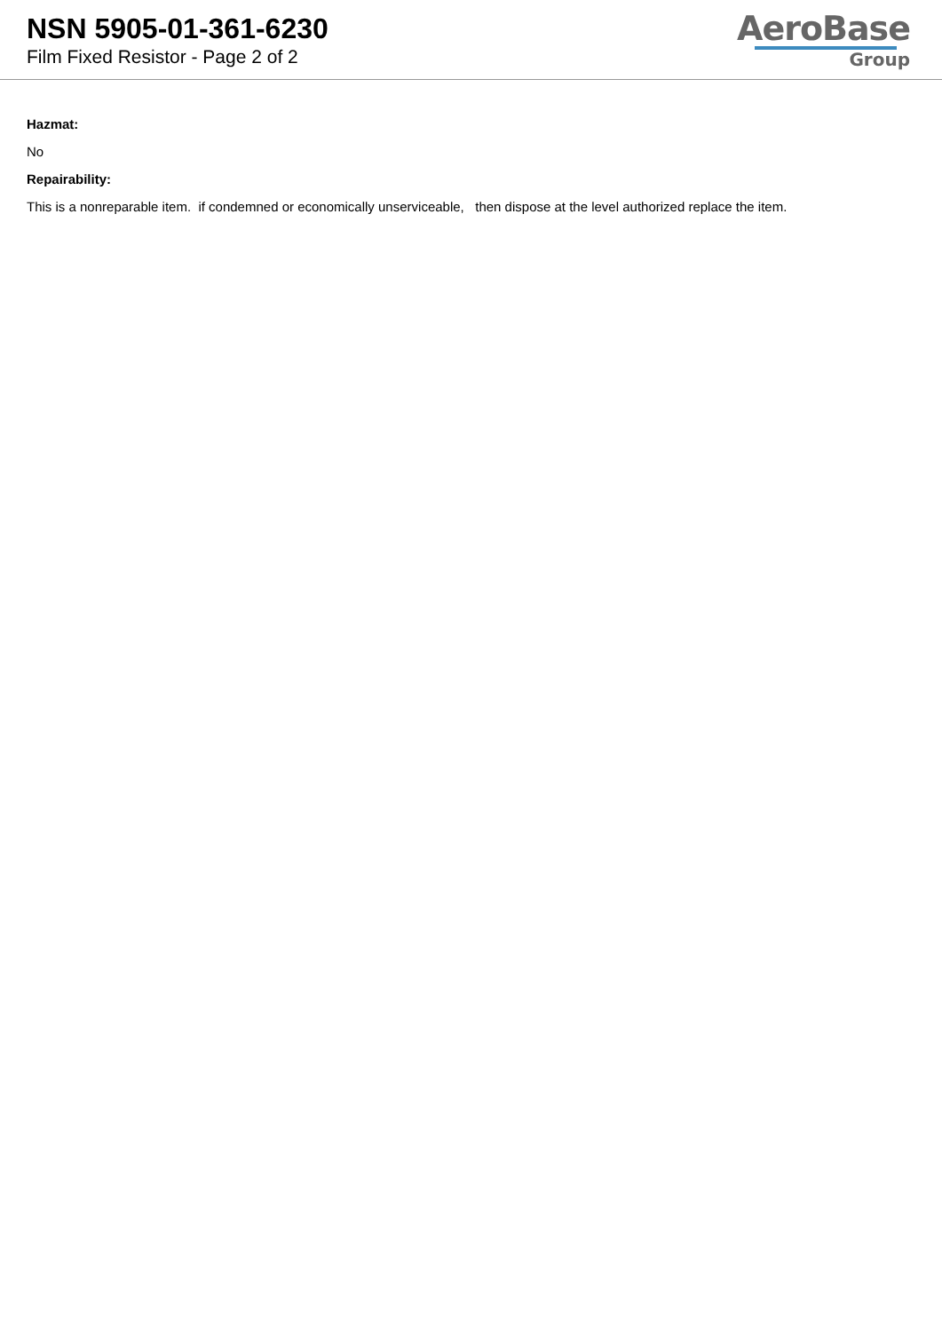NSN 5905-01-361-6230
Film Fixed Resistor - Page 2 of 2
AeroBase
Group
Hazmat:
No
Repairability:
This is a nonreparable item. if condemned or economically unserviceable, then dispose at the level authorized replace the item.